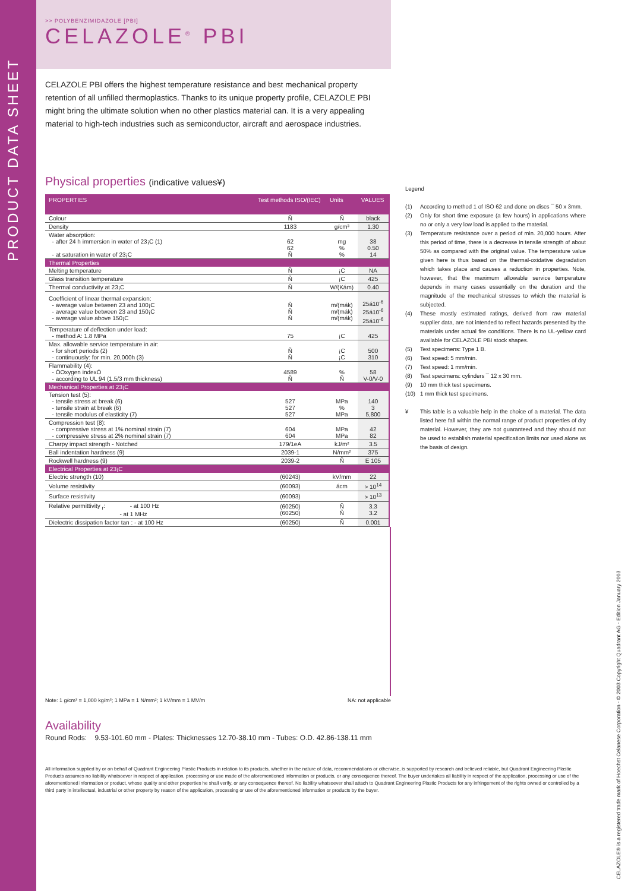PRODUCT DATA SHEET
>> POLYBENZIMIDAZOLE [PBI]
CELAZOLE<sup>®</sup> PBI
CELAZOLE PBI offers the highest temperature resistance and best mechanical property retention of all unfilled thermoplastics. Thanks to its unique property profile, CELAZOLE PBI might bring the ultimate solution when no other plastics material can. It is a very appealing material to high-tech industries such as semiconductor, aircraft and aerospace industries.
Physical properties (indicative values¥)
| PROPERTIES | Test methods ISO/(IEC) | Units | VALUES |
| --- | --- | --- | --- |
| Colour | Ñ | Ñ | black |
| Density | 1183 | g/cm³ | 1.30 |
| Water absorption: - after 24 h immersion in water of 23¡C (1) - at saturation in water of 23¡C | 62 62 Ñ | mg % % | 38 0.50 14 |
| Thermal Properties | | | |
| Melting temperature | Ñ | ¡C | NA |
| Glass transition temperature | Ñ | ¡C | 425 |
| Thermal conductivity at 23¡C | Ñ | W/(Kám) | 0.40 |
| Coefficient of linear thermal expansion: - average value between 23 and 100¡C - average value between 23 and 150¡C - average value above 150¡C | Ñ Ñ Ñ | m/(mák) m/(mák) m/(mák) | 25á10<sup>-6</sup> 25á10<sup>-6</sup> 25á10<sup>-6</sup> |
| Temperature of deflection under load: - method A: 1.8 MPa | 75 | ¡C | 425 |
| Max. allowable service temperature in air: - for short periods (2) - continuously: for min. 20,000h (3) | Ñ Ñ | ¡C ¡C | 500 310 |
| Flammability (4): - ÒOxygen indexÓ - according to UL 94 (1.5/3 mm thickness) | 4589 Ñ | % Ñ | 58 V-0/V-0 |
| Mechanical Properties at 23¡C | | | |
| Tension test (5): - tensile stress at break (6) - tensile strain at break (6) - tensile modulus of elasticity (7) | 527 527 527 | MPa % MPa | 140 3 5,800 |
| Compression test (8): - compressive stress at 1% nominal strain (7) - compressive stress at 2% nominal strain (7) | 604 604 | MPa MPa | 42 82 |
| Charpy impact strength - Notched | 179/1eA | kJ/m² | 3.5 |
| Ball indentation hardness (9) | 2039-1 | N/mm² | 375 |
| Rockwell hardness (9) | 2039-2 | Ñ | E 105 |
| Electrical Properties at 23¡C | | | |
| Electric strength (10) | (60243) | kV/mm | 22 |
| Volume resistivity | (60093) | ácm | > 10<sup>14</sup> |
| Surface resistivity | (60093) | | > 10<sup>13</sup> |
| Relative permittivity <sub>r</sub>: - at 100 Hz - at 1 MHz | (60250) (60250) | Ñ Ñ | 3.3 3.2 |
| Dielectric dissipation factor tan : - at 100 Hz | (60250) | Ñ | 0.001 |
Note: 1 g/cm³ = 1,000 kg/m³; 1 MPa = 1 N/mm²; 1 kV/mm = 1 MV/m NA: not applicable
Availability
Round Rods: 9.53-101.60 mm - Plates: Thicknesses 12.70-38.10 mm - Tubes: O.D. 42.86-138.11 mm
All information supplied by or on behalf of Quadrant Engineering Plastic Products in relation to its products, whether in the nature of data, recommendations or otherwise, is supported by research and believed reliable, but Quadrant Engineering Plastic Products assumes no liability whatsoever in respect of application, processing or use made of the aforementioned information or products, or any consequence thereof. The buyer undertakes all liability in respect of the application, processing or use of the aforementioned information or product, whose quality and other properties he shall verify, or any consequence thereof. No liability whatsoever shall attach to Quadrant Engineering Plastic Products for any infringement of the rights owned or controlled by a third party in intellectual, industrial or other property by reason of the application, processing or use of the aforementioned information or products by the buyer.
Legend
(1) According to method 1 of ISO 62 and done on discs ¯ 50 x 3mm.
(2) Only for short time exposure (a few hours) in applications where no or only a very low load is applied to the material.
(3) Temperature resistance over a period of min. 20,000 hours. After this period of time, there is a decrease in tensile strength of about 50% as compared with the original value. The temperature value given here is thus based on the thermal-oxidative degradation which takes place and causes a reduction in properties. Note, however, that the maximum allowable service temperature depends in many cases essentially on the duration and the magnitude of the mechanical stresses to which the material is subjected.
(4) These mostly estimated ratings, derived from raw material supplier data, are not intended to reflect hazards presented by the materials under actual fire conditions. There is no UL-yellow card available for CELAZOLE PBI stock shapes.
(5) Test specimens: Type 1 B.
(6) Test speed: 5 mm/min.
(7) Test speed: 1 mm/min.
(8) Test specimens: cylinders ¯ 12 x 30 mm.
(9) 10 mm thick test specimens.
(10) 1 mm thick test specimens.
¥ This table is a valuable help in the choice of a material. The data listed here fall within the normal range of product properties of dry material. However, they are not guaranteed and they should not be used to establish material specification limits nor used alone as the basis of design.
CELAZOLE® is a registered trade mark of Hoechst Celanese Corporation - © 2003 Copyright Quadrant AG - Edition January 2003